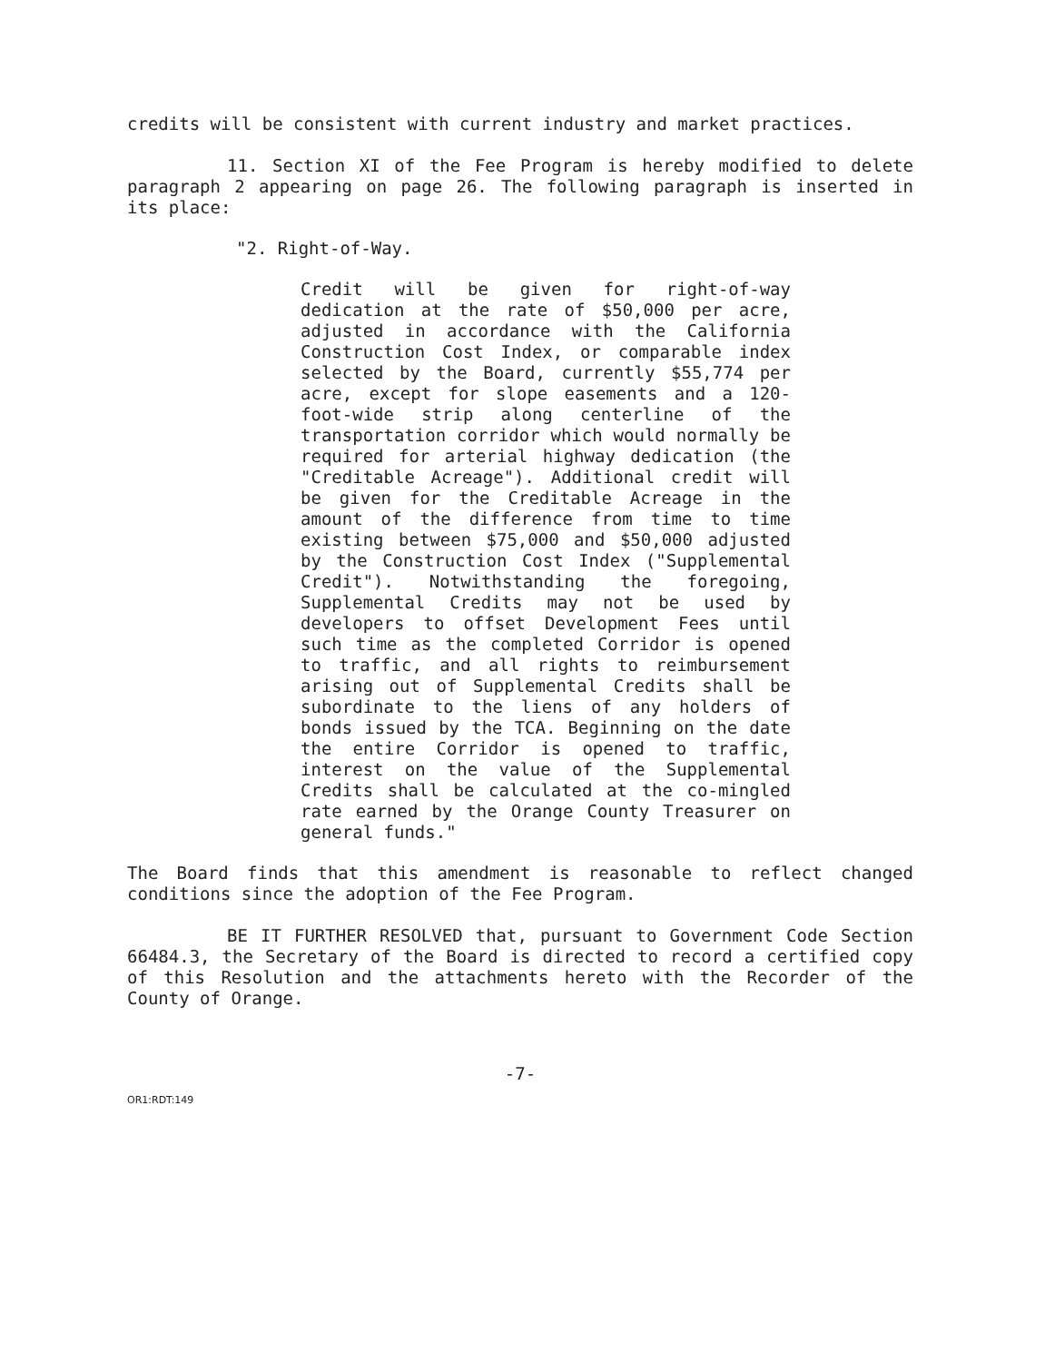credits will be consistent with current industry and market practices.
11. Section XI of the Fee Program is hereby modified to delete paragraph 2 appearing on page 26. The following paragraph is inserted in its place:
"2. Right-of-Way.
Credit will be given for right-of-way dedication at the rate of $50,000 per acre, adjusted in accordance with the California Construction Cost Index, or comparable index selected by the Board, currently $55,774 per acre, except for slope easements and a 120-foot-wide strip along centerline of the transportation corridor which would normally be required for arterial highway dedication (the "Creditable Acreage"). Additional credit will be given for the Creditable Acreage in the amount of the difference from time to time existing between $75,000 and $50,000 adjusted by the Construction Cost Index ("Supplemental Credit"). Notwithstanding the foregoing, Supplemental Credits may not be used by developers to offset Development Fees until such time as the completed Corridor is opened to traffic, and all rights to reimbursement arising out of Supplemental Credits shall be subordinate to the liens of any holders of bonds issued by the TCA. Beginning on the date the entire Corridor is opened to traffic, interest on the value of the Supplemental Credits shall be calculated at the co-mingled rate earned by the Orange County Treasurer on general funds."
The Board finds that this amendment is reasonable to reflect changed conditions since the adoption of the Fee Program.
BE IT FURTHER RESOLVED that, pursuant to Government Code Section 66484.3, the Secretary of the Board is directed to record a certified copy of this Resolution and the attachments hereto with the Recorder of the County of Orange.
-7-
OR1:RDT:149